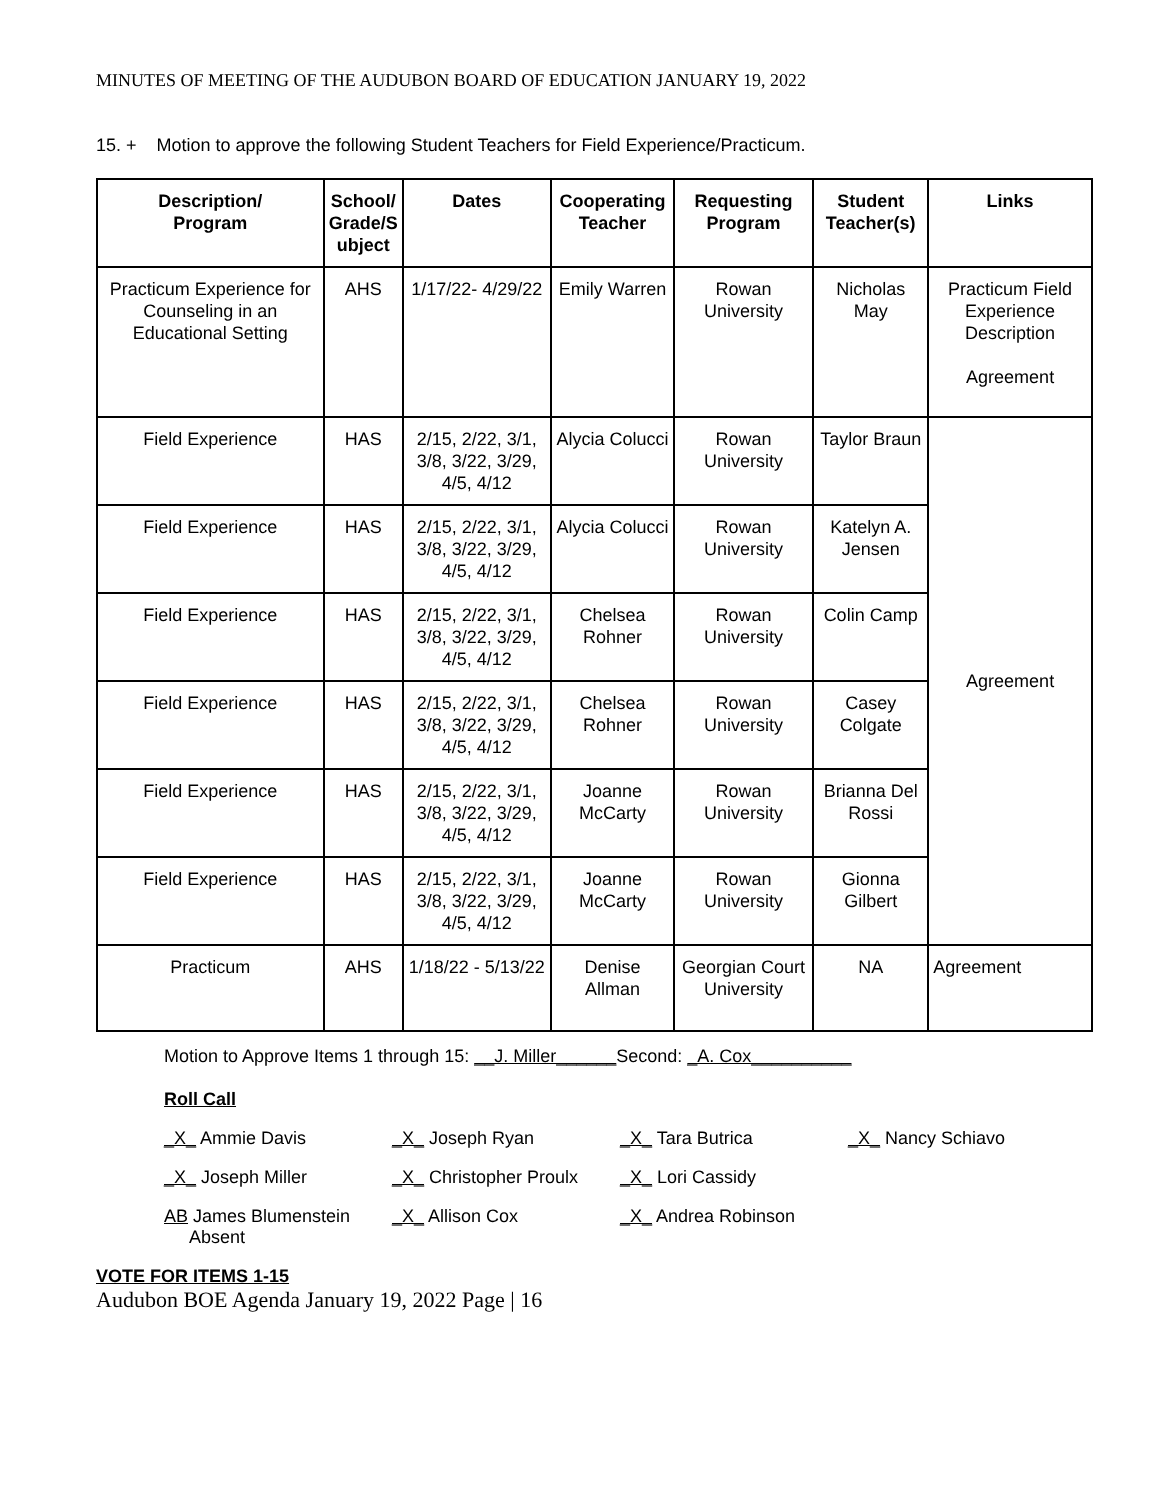MINUTES OF MEETING OF THE AUDUBON BOARD OF EDUCATION JANUARY 19, 2022
15. + Motion to approve the following Student Teachers for Field Experience/Practicum.
| Description/ Program | School/ Grade/S ubject | Dates | Cooperating Teacher | Requesting Program | Student Teacher(s) | Links |
| --- | --- | --- | --- | --- | --- | --- |
| Practicum Experience for Counseling in an Educational Setting | AHS | 1/17/22- 4/29/22 | Emily Warren | Rowan University | Nicholas May | Practicum Field Experience Description Agreement |
| Field Experience | HAS | 2/15, 2/22, 3/1, 3/8, 3/22, 3/29, 4/5, 4/12 | Alycia Colucci | Rowan University | Taylor Braun | Agreement |
| Field Experience | HAS | 2/15, 2/22, 3/1, 3/8, 3/22, 3/29, 4/5, 4/12 | Alycia Colucci | Rowan University | Katelyn A. Jensen | |
| Field Experience | HAS | 2/15, 2/22, 3/1, 3/8, 3/22, 3/29, 4/5, 4/12 | Chelsea Rohner | Rowan University | Colin Camp | |
| Field Experience | HAS | 2/15, 2/22, 3/1, 3/8, 3/22, 3/29, 4/5, 4/12 | Chelsea Rohner | Rowan University | Casey Colgate | |
| Field Experience | HAS | 2/15, 2/22, 3/1, 3/8, 3/22, 3/29, 4/5, 4/12 | Joanne McCarty | Rowan University | Brianna Del Rossi | |
| Field Experience | HAS | 2/15, 2/22, 3/1, 3/8, 3/22, 3/29, 4/5, 4/12 | Joanne McCarty | Rowan University | Gionna Gilbert | |
| Practicum | AHS | 1/18/22 - 5/13/22 | Denise Allman | Georgian Court University | NA | Agreement |
Motion to Approve Items 1 through 15: __J. Miller______Second: _A. Cox__________
Roll Call
_X_ Ammie Davis _X_ Joseph Ryan _X_ Tara Butrica _X_ Nancy Schiavo
_X_ Joseph Miller _X_ Christopher Proulx
_X_ Lori Cassidy
AB James Blumenstein
Absent
_X_ Allison Cox _X_ Andrea Robinson
VOTE FOR ITEMS 1-15
Audubon BOE Agenda January 19, 2022 Page | 16